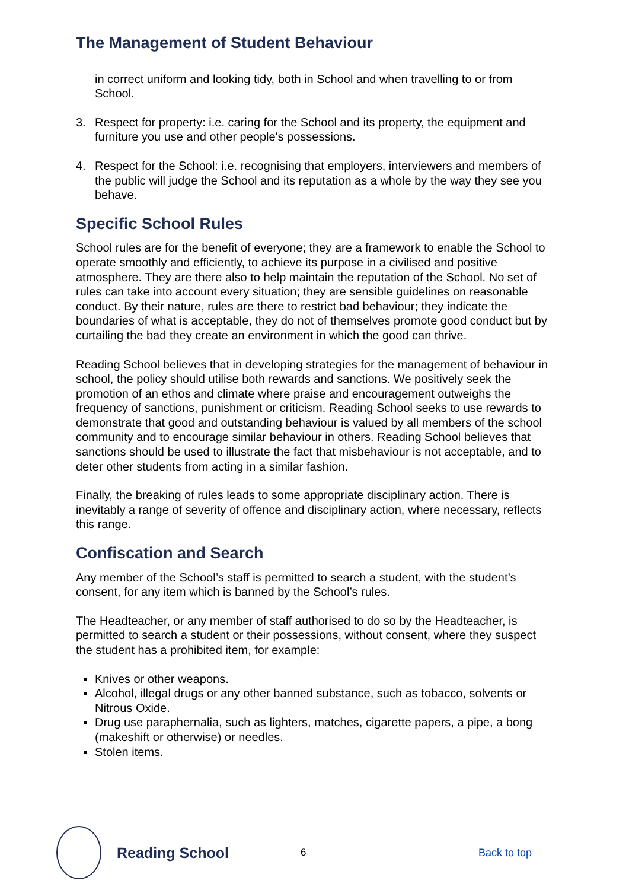The Management of Student Behaviour
in correct uniform and looking tidy, both in School and when travelling to or from School.
3. Respect for property: i.e. caring for the School and its property, the equipment and furniture you use and other people's possessions.
4. Respect for the School: i.e. recognising that employers, interviewers and members of the public will judge the School and its reputation as a whole by the way they see you behave.
Specific School Rules
School rules are for the benefit of everyone; they are a framework to enable the School to operate smoothly and efficiently, to achieve its purpose in a civilised and positive atmosphere. They are there also to help maintain the reputation of the School. No set of rules can take into account every situation; they are sensible guidelines on reasonable conduct. By their nature, rules are there to restrict bad behaviour; they indicate the boundaries of what is acceptable, they do not of themselves promote good conduct but by curtailing the bad they create an environment in which the good can thrive.
Reading School believes that in developing strategies for the management of behaviour in school, the policy should utilise both rewards and sanctions. We positively seek the promotion of an ethos and climate where praise and encouragement outweighs the frequency of sanctions, punishment or criticism. Reading School seeks to use rewards to demonstrate that good and outstanding behaviour is valued by all members of the school community and to encourage similar behaviour in others. Reading School believes that sanctions should be used to illustrate the fact that misbehaviour is not acceptable, and to deter other students from acting in a similar fashion.
Finally, the breaking of rules leads to some appropriate disciplinary action. There is inevitably a range of severity of offence and disciplinary action, where necessary, reflects this range.
Confiscation and Search
Any member of the School’s staff is permitted to search a student, with the student’s consent, for any item which is banned by the School’s rules.
The Headteacher, or any member of staff authorised to do so by the Headteacher, is permitted to search a student or their possessions, without consent, where they suspect the student has a prohibited item, for example:
Knives or other weapons.
Alcohol, illegal drugs or any other banned substance, such as tobacco, solvents or Nitrous Oxide.
Drug use paraphernalia, such as lighters, matches, cigarette papers, a pipe, a bong (makeshift or otherwise) or needles.
Stolen items.
Reading School
6 Back to top